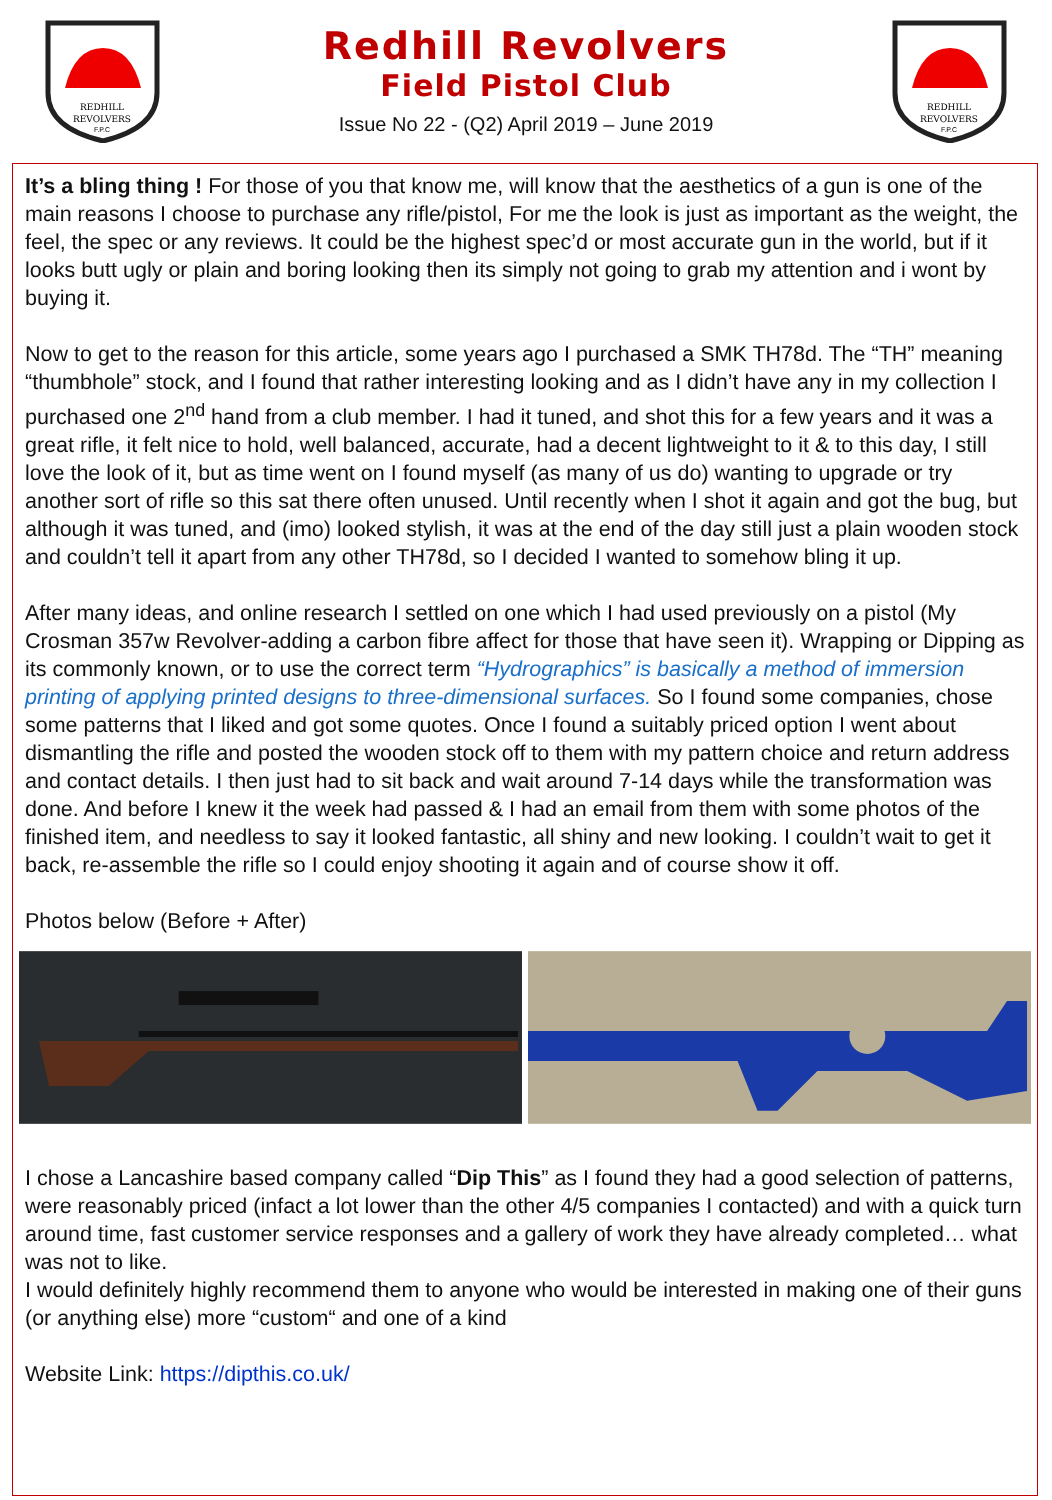REDHILL
REVOLVERS
F.P.C
Redhill Revolvers
Field Pistol Club
Issue No 22 - (Q2) April 2019 – June 2019
REDHILL
REVOLVERS
F.P.C
It’s a bling thing ! For those of you that know me, will know that the aesthetics of a gun is one of the main reasons I choose to purchase any rifle/pistol, For me the look is just as important as the weight, the feel, the spec or any reviews. It could be the highest spec’d or most accurate gun in the world, but if it looks butt ugly or plain and boring looking then its simply not going to grab my attention and i wont by buying it.
Now to get to the reason for this article, some years ago I purchased a SMK TH78d. The “TH” meaning “thumbhole” stock, and I found that rather interesting looking and as I didn’t have any in my collection I purchased one 2<sup>nd</sup> hand from a club member. I had it tuned, and shot this for a few years and it was a great rifle, it felt nice to hold, well balanced, accurate, had a decent lightweight to it & to this day, I still love the look of it, but as time went on I found myself (as many of us do) wanting to upgrade or try another sort of rifle so this sat there often unused. Until recently when I shot it again and got the bug, but although it was tuned, and (imo) looked stylish, it was at the end of the day still just a plain wooden stock and couldn’t tell it apart from any other TH78d, so I decided I wanted to somehow bling it up.
After many ideas, and online research I settled on one which I had used previously on a pistol (My Crosman 357w Revolver-adding a carbon fibre affect for those that have seen it). Wrapping or Dipping as its commonly known, or to use the correct term “Hydrographics” is basically a method of immersion printing of applying printed designs to three-dimensional surfaces. So I found some companies, chose some patterns that I liked and got some quotes. Once I found a suitably priced option I went about dismantling the rifle and posted the wooden stock off to them with my pattern choice and return address and contact details. I then just had to sit back and wait around 7-14 days while the transformation was done. And before I knew it the week had passed & I had an email from them with some photos of the finished item, and needless to say it looked fantastic, all shiny and new looking. I couldn’t wait to get it back, re-assemble the rifle so I could enjoy shooting it again and of course show it off.
Photos below (Before + After)
I chose a Lancashire based company called “Dip This” as I found they had a good selection of patterns, were reasonably priced (infact a lot lower than the other 4/5 companies I contacted) and with a quick turn around time, fast customer service responses and a gallery of work they have already completed… what was not to like.
I would definitely highly recommend them to anyone who would be interested in making one of their guns (or anything else) more “custom“ and one of a kind
Website Link: https://dipthis.co.uk/